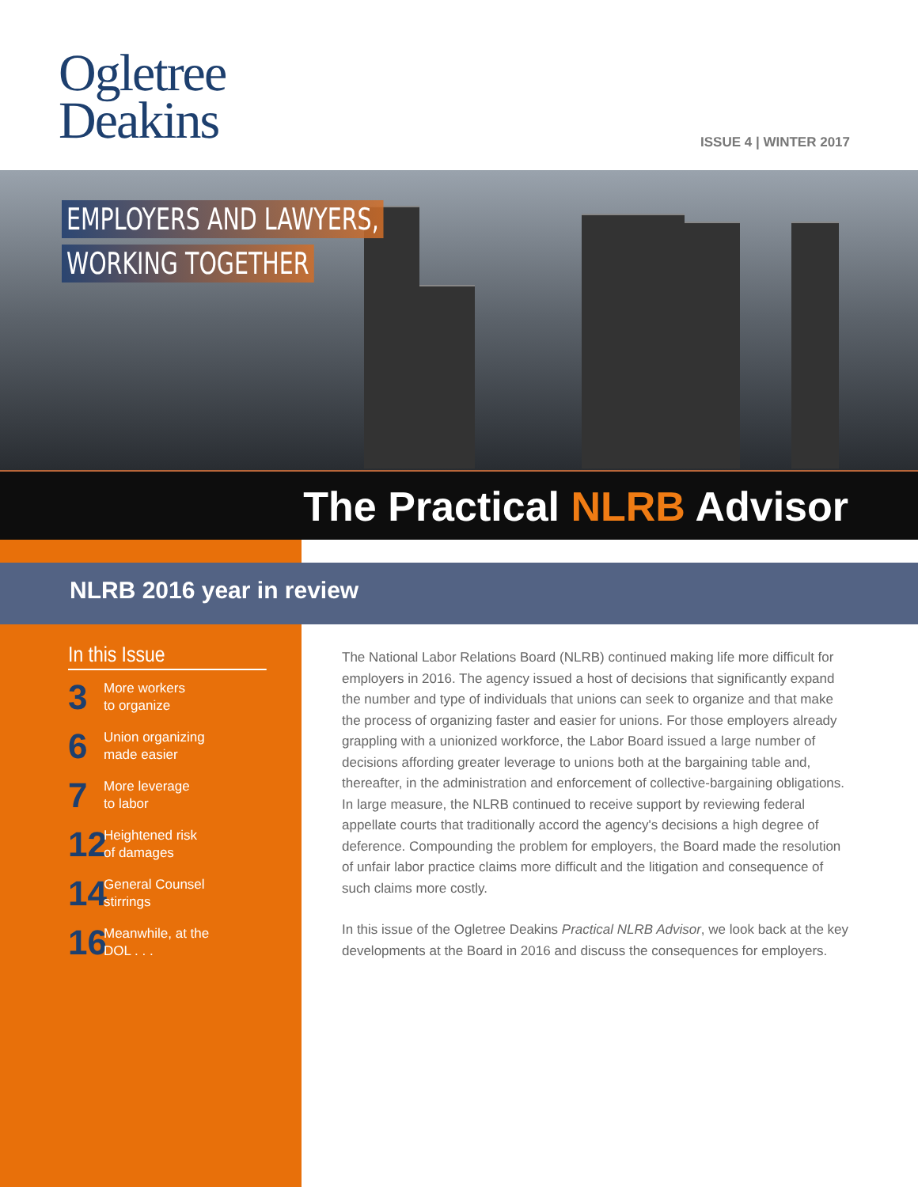Ogletree
Deakins
ISSUE 4 | WINTER 2017
EMPLOYERS AND LAWYERS,
WORKING TOGETHER
The Practical NLRB Advisor
NLRB 2016 year in review
In this Issue
3
More workers
to organize
6
Union organizing
made easier
7
More leverage
to labor
12
Heightened risk
of damages
14
General Counsel
stirrings
16
Meanwhile, at the
DOL . . .
The National Labor Relations Board (NLRB) continued making life more difficult for employers in 2016. The agency issued a host of decisions that significantly expand the number and type of individuals that unions can seek to organize and that make the process of organizing faster and easier for unions. For those employers already grappling with a unionized workforce, the Labor Board issued a large number of decisions affording greater leverage to unions both at the bargaining table and, thereafter, in the administration and enforcement of collective-bargaining obligations. In large measure, the NLRB continued to receive support by reviewing federal appellate courts that traditionally accord the agency's decisions a high degree of deference. Compounding the problem for employers, the Board made the resolution of unfair labor practice claims more difficult and the litigation and consequence of such claims more costly.
In this issue of the Ogletree Deakins Practical NLRB Advisor, we look back at the key developments at the Board in 2016 and discuss the consequences for employers.